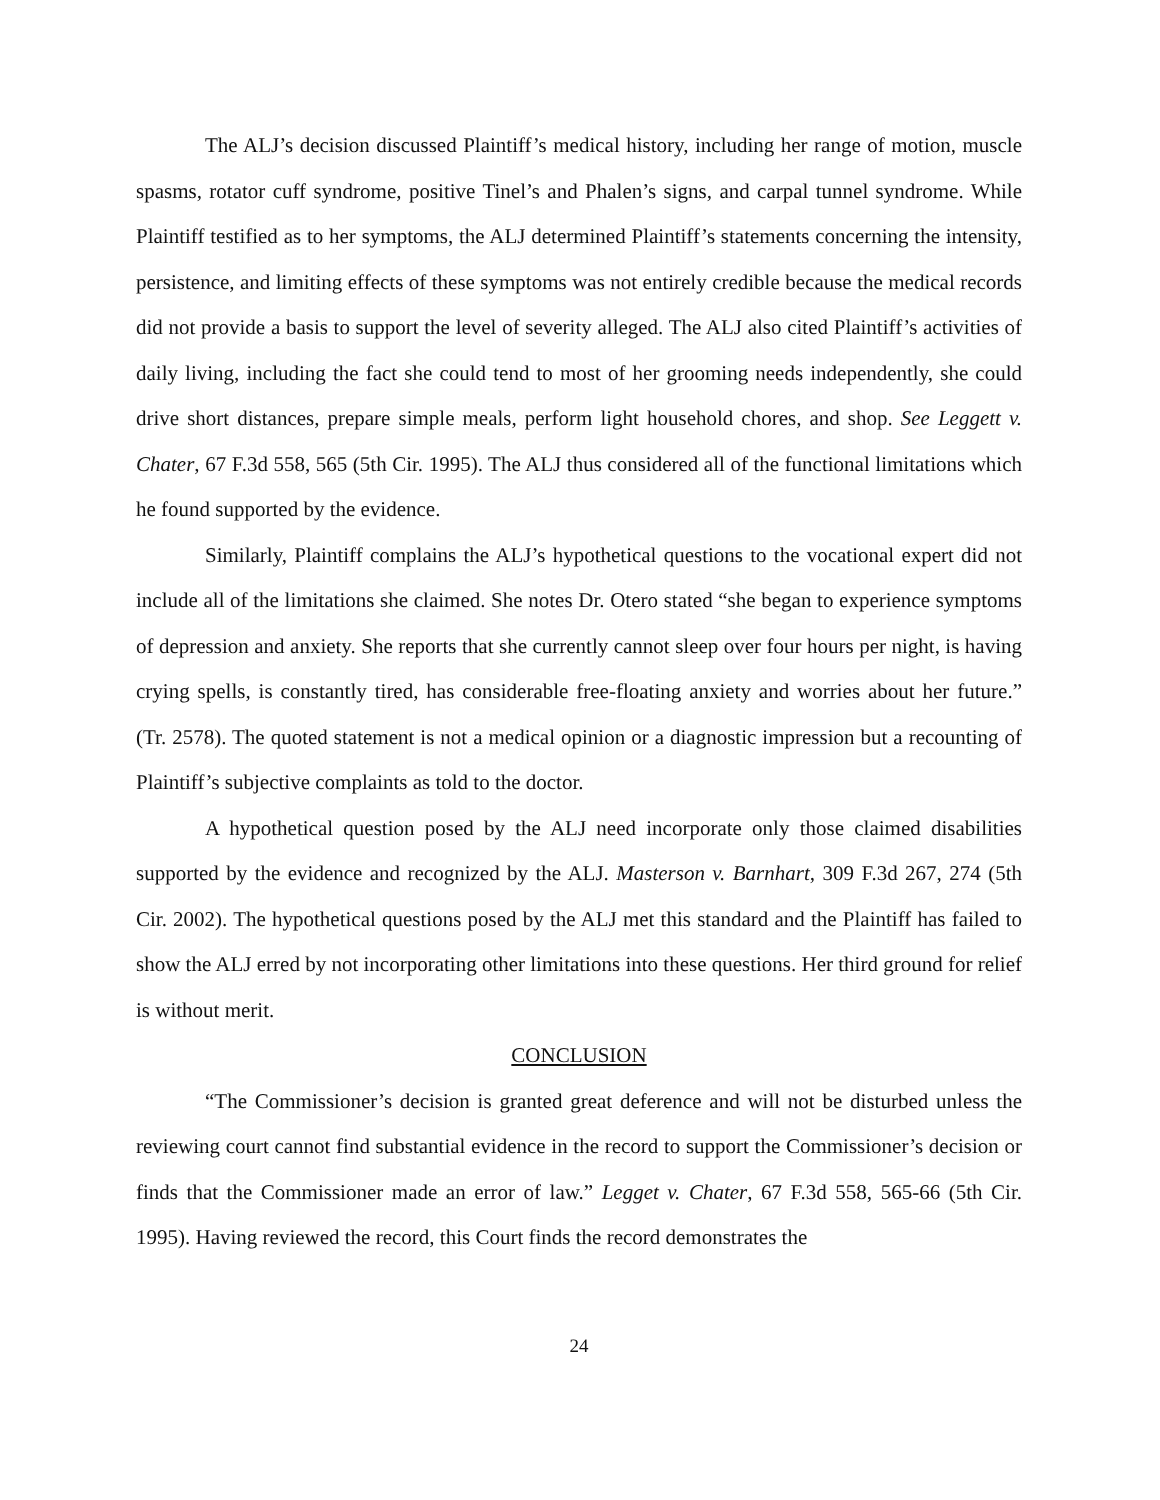The ALJ’s decision discussed Plaintiff’s medical history, including her range of motion, muscle spasms, rotator cuff syndrome, positive Tinel’s and Phalen’s signs, and carpal tunnel syndrome. While Plaintiff testified as to her symptoms, the ALJ determined Plaintiff’s statements concerning the intensity, persistence, and limiting effects of these symptoms was not entirely credible because the medical records did not provide a basis to support the level of severity alleged. The ALJ also cited Plaintiff’s activities of daily living, including the fact she could tend to most of her grooming needs independently, she could drive short distances, prepare simple meals, perform light household chores, and shop. See Leggett v. Chater, 67 F.3d 558, 565 (5th Cir. 1995). The ALJ thus considered all of the functional limitations which he found supported by the evidence.
Similarly, Plaintiff complains the ALJ’s hypothetical questions to the vocational expert did not include all of the limitations she claimed. She notes Dr. Otero stated “she began to experience symptoms of depression and anxiety. She reports that she currently cannot sleep over four hours per night, is having crying spells, is constantly tired, has considerable free-floating anxiety and worries about her future.” (Tr. 2578). The quoted statement is not a medical opinion or a diagnostic impression but a recounting of Plaintiff’s subjective complaints as told to the doctor.
A hypothetical question posed by the ALJ need incorporate only those claimed disabilities supported by the evidence and recognized by the ALJ. Masterson v. Barnhart, 309 F.3d 267, 274 (5th Cir. 2002). The hypothetical questions posed by the ALJ met this standard and the Plaintiff has failed to show the ALJ erred by not incorporating other limitations into these questions. Her third ground for relief is without merit.
CONCLUSION
“The Commissioner’s decision is granted great deference and will not be disturbed unless the reviewing court cannot find substantial evidence in the record to support the Commissioner’s decision or finds that the Commissioner made an error of law.” Legget v. Chater, 67 F.3d 558, 565-66 (5th Cir. 1995). Having reviewed the record, this Court finds the record demonstrates the
24